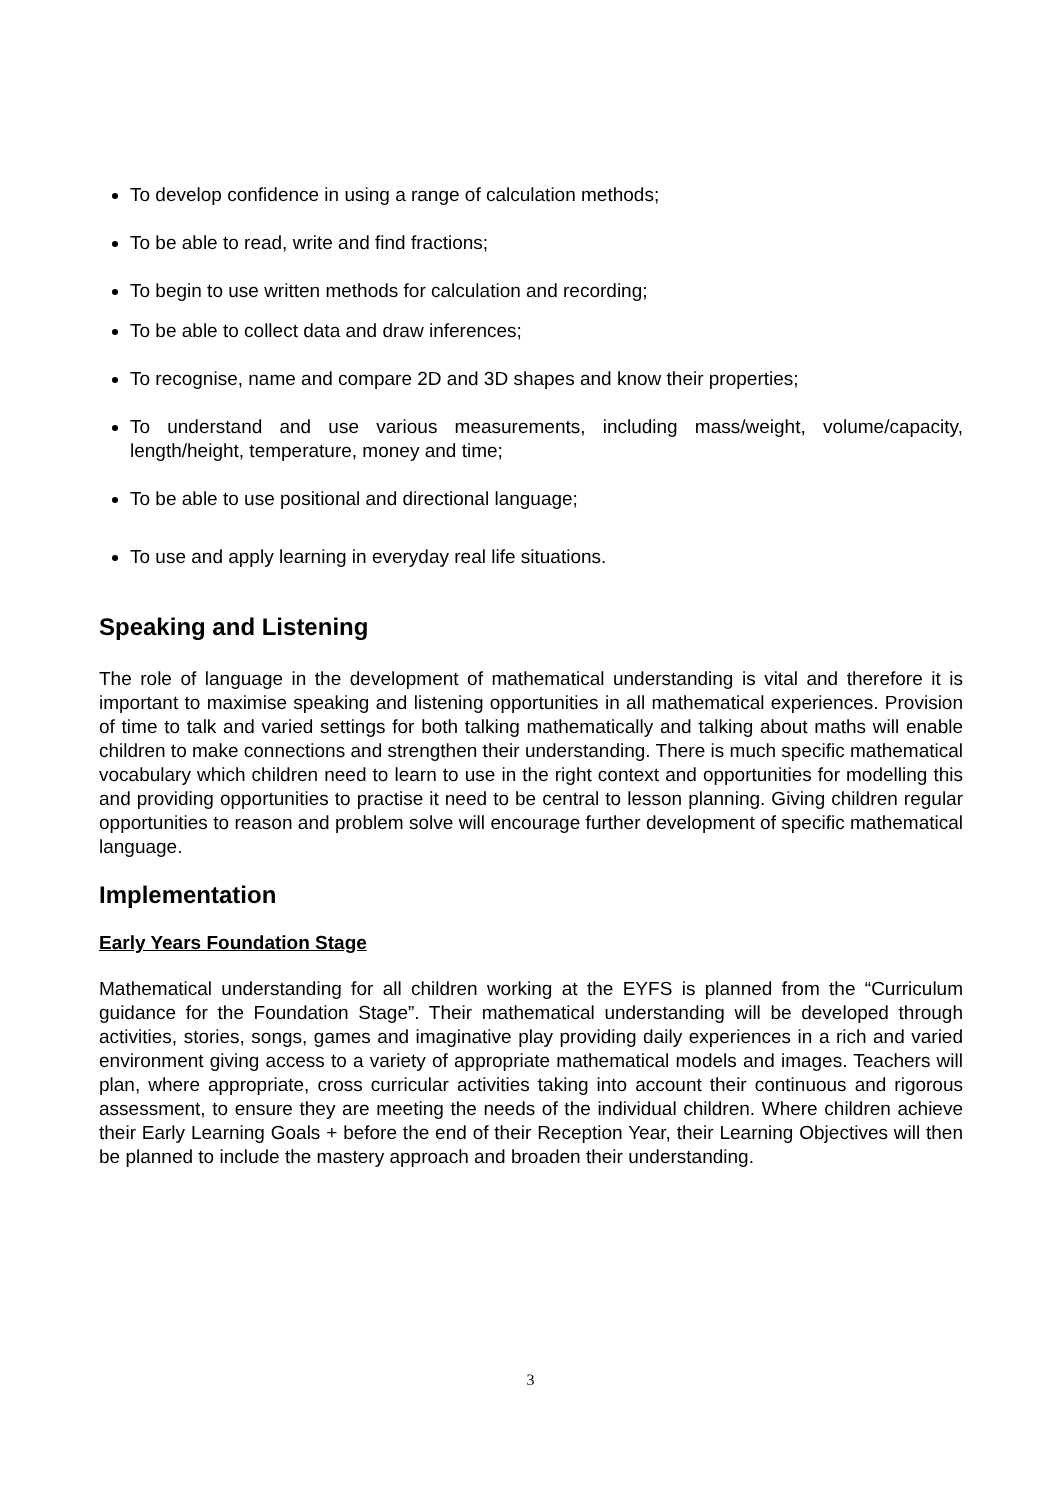To develop confidence in using a range of calculation methods;
To be able to read, write and find fractions;
To begin to use written methods for calculation and recording;
To be able to collect data and draw inferences;
To recognise, name and compare 2D and 3D shapes and know their properties;
To understand and use various measurements, including mass/weight, volume/capacity, length/height, temperature, money and time;
To be able to use positional and directional language;
To use and apply learning in everyday real life situations.
Speaking and Listening
The role of language in the development of mathematical understanding is vital and therefore it is important to maximise speaking and listening opportunities in all mathematical experiences. Provision of time to talk and varied settings for both talking mathematically and talking about maths will enable children to make connections and strengthen their understanding. There is much specific mathematical vocabulary which children need to learn to use in the right context and opportunities for modelling this and providing opportunities to practise it need to be central to lesson planning. Giving children regular opportunities to reason and problem solve will encourage further development of specific mathematical language.
Implementation
Early Years Foundation Stage
Mathematical understanding for all children working at the EYFS is planned from the “Curriculum guidance for the Foundation Stage”. Their mathematical understanding will be developed through activities, stories, songs, games and imaginative play providing daily experiences in a rich and varied environment giving access to a variety of appropriate mathematical models and images. Teachers will plan, where appropriate, cross curricular activities taking into account their continuous and rigorous assessment, to ensure they are meeting the needs of the individual children. Where children achieve their Early Learning Goals + before the end of their Reception Year, their Learning Objectives will then be planned to include the mastery approach and broaden their understanding.
3